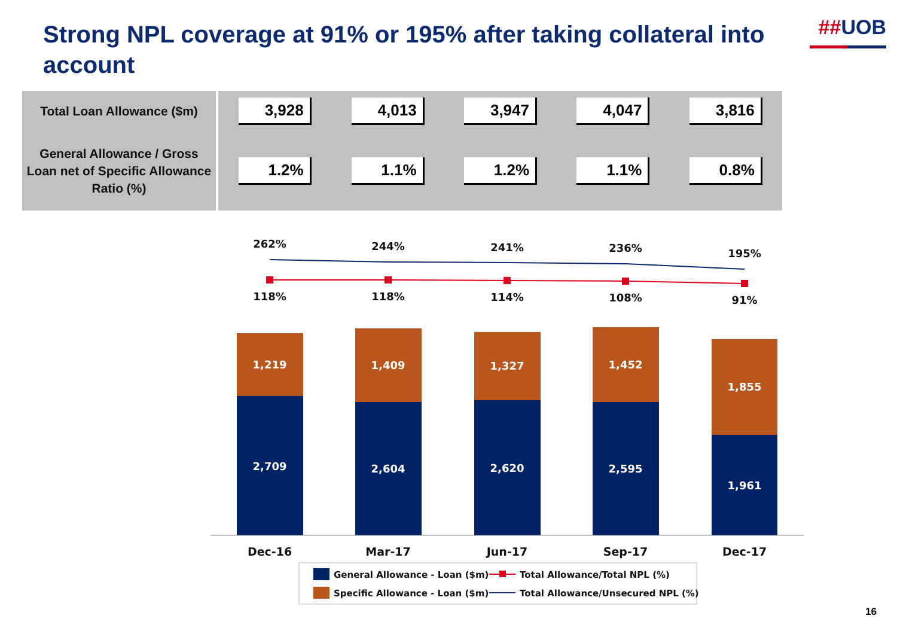Strong NPL coverage at 91% or 195% after taking collateral into account
##UOB
| Total Loan Allowance ($m) | 3,928 | 4,013 | 3,947 | 4,047 | 3,816 |
| General Allowance / Gross Loan net of Specific Allowance Ratio (%) | 1.2% | 1.1% | 1.2% | 1.1% | 0.8% |
262%
244%
241%
236%
195%
118%
118%
114%
108%
91%
1,219
1,409
1,327
1,452
1,855
2,709
2,604
2,620
2,595
1,961
Dec-16
Mar-17
Jun-17
Sep-17
Dec-17
General Allowance - Loan ($m)
Specific Allowance - Loan ($m)
Total Allowance/Total NPL (%)
Total Allowance/Unsecured NPL (%)
16